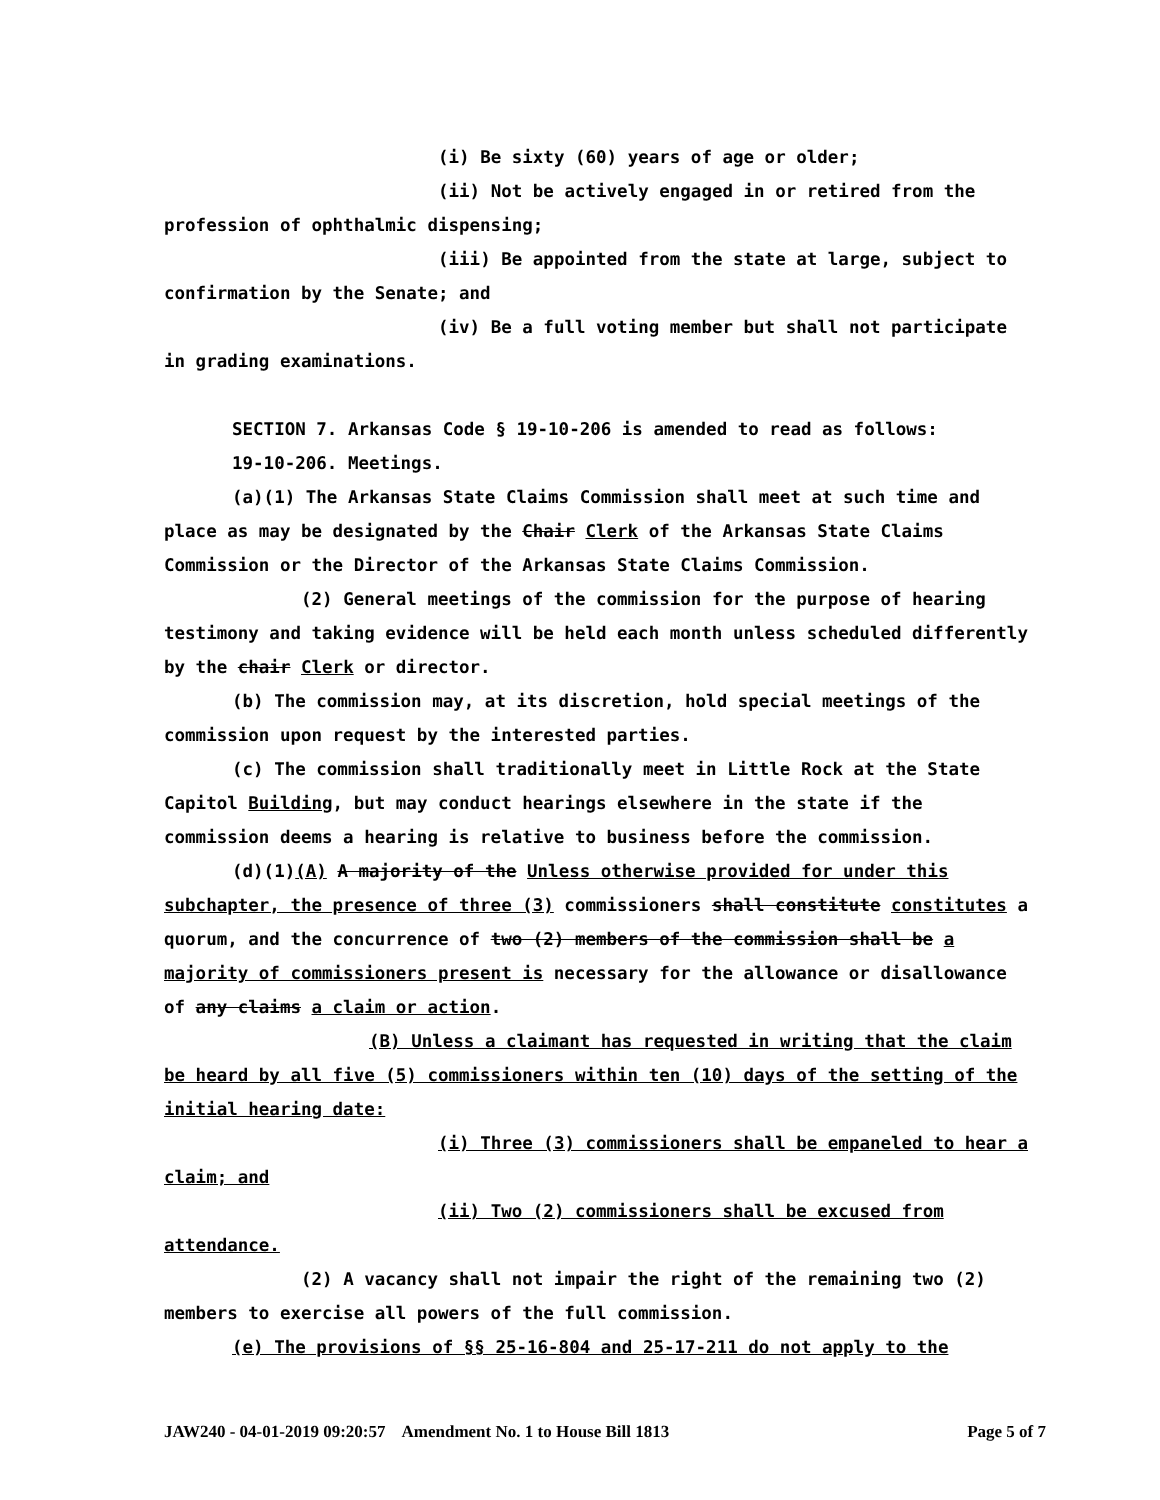(i) Be sixty (60) years of age or older;
(ii) Not be actively engaged in or retired from the profession of ophthalmic dispensing;
(iii) Be appointed from the state at large, subject to confirmation by the Senate; and
(iv) Be a full voting member but shall not participate in grading examinations.
SECTION 7. Arkansas Code § 19-10-206 is amended to read as follows:
19-10-206. Meetings.
(a)(1) The Arkansas State Claims Commission shall meet at such time and place as may be designated by the Chair Clerk of the Arkansas State Claims Commission or the Director of the Arkansas State Claims Commission.
(2) General meetings of the commission for the purpose of hearing testimony and taking evidence will be held each month unless scheduled differently by the chair Clerk or director.
(b) The commission may, at its discretion, hold special meetings of the commission upon request by the interested parties.
(c) The commission shall traditionally meet in Little Rock at the State Capitol Building, but may conduct hearings elsewhere in the state if the commission deems a hearing is relative to business before the commission.
(d)(1)(A) A majority of the Unless otherwise provided for under this subchapter, the presence of three (3) commissioners shall constitute constitutes a quorum, and the concurrence of two (2) members of the commission shall be a majority of commissioners present is necessary for the allowance or disallowance of any claims a claim or action.
(B) Unless a claimant has requested in writing that the claim be heard by all five (5) commissioners within ten (10) days of the setting of the initial hearing date:
(i) Three (3) commissioners shall be empaneled to hear a claim; and
(ii) Two (2) commissioners shall be excused from attendance.
(2) A vacancy shall not impair the right of the remaining two (2) members to exercise all powers of the full commission.
(e) The provisions of §§ 25-16-804 and 25-17-211 do not apply to the
JAW240 - 04-01-2019 09:20:57 Amendment No. 1 to House Bill 1813 Page 5 of 7